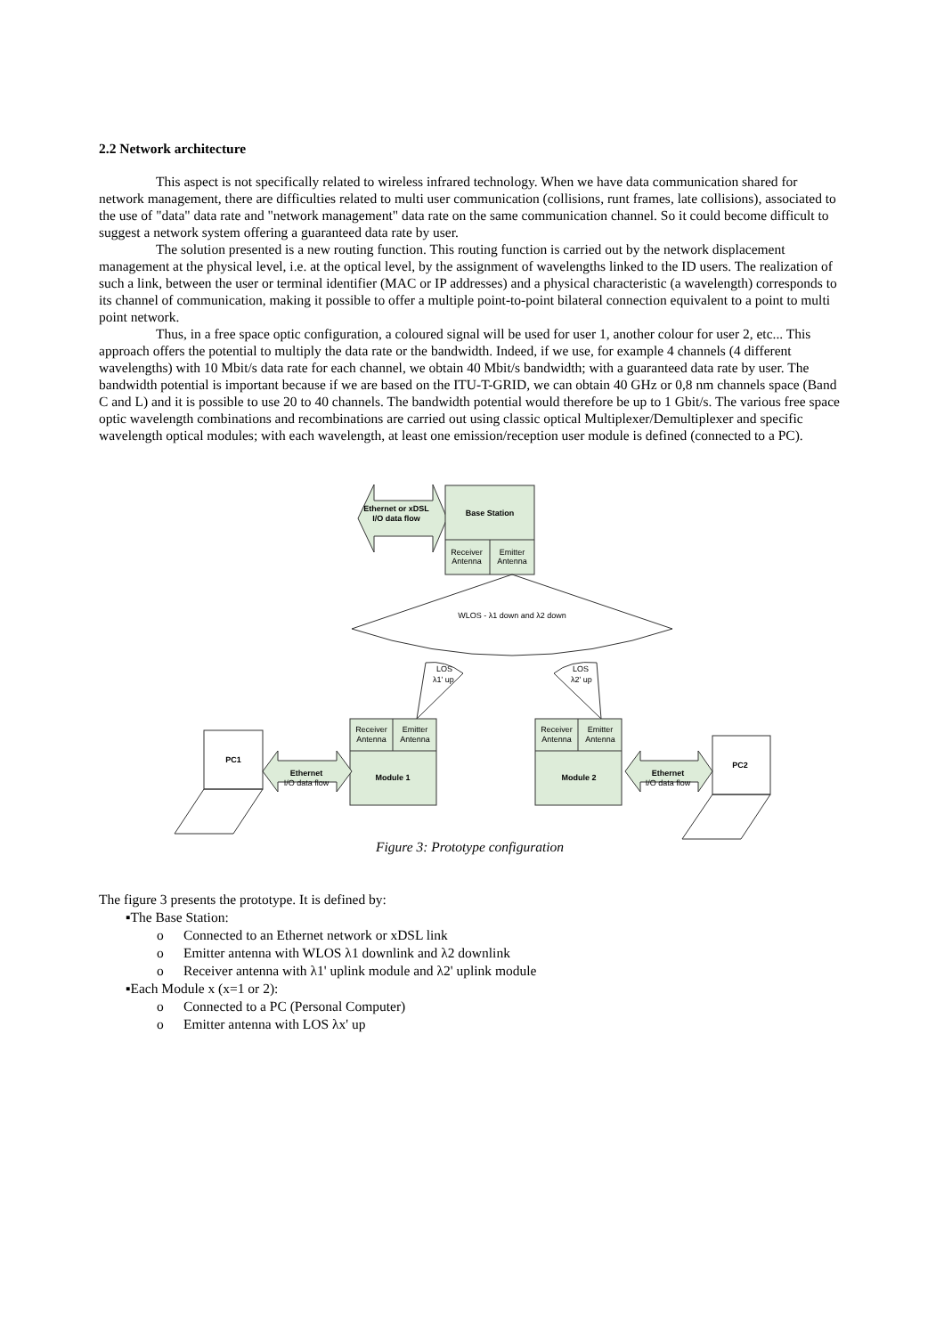2.2 Network architecture
This aspect is not specifically related to wireless infrared technology. When we have data communication shared for network management, there are difficulties related to multi user communication (collisions, runt frames, late collisions), associated to the use of "data" data rate and "network management" data rate on the same communication channel. So it could become difficult to suggest a network system offering a guaranteed data rate by user.
The solution presented is a new routing function. This routing function is carried out by the network displacement management at the physical level, i.e. at the optical level, by the assignment of wavelengths linked to the ID users. The realization of such a link, between the user or terminal identifier (MAC or IP addresses) and a physical characteristic (a wavelength) corresponds to its channel of communication, making it possible to offer a multiple point-to-point bilateral connection equivalent to a point to multi point network.
Thus, in a free space optic configuration, a coloured signal will be used for user 1, another colour for user 2, etc... This approach offers the potential to multiply the data rate or the bandwidth. Indeed, if we use, for example 4 channels (4 different wavelengths) with 10 Mbit/s data rate for each channel, we obtain 40 Mbit/s bandwidth; with a guaranteed data rate by user. The bandwidth potential is important because if we are based on the ITU-T-GRID, we can obtain 40 GHz or 0,8 nm channels space (Band C and L) and it is possible to use 20 to 40 channels. The bandwidth potential would therefore be up to 1 Gbit/s. The various free space optic wavelength combinations and recombinations are carried out using classic optical Multiplexer/Demultiplexer and specific wavelength optical modules; with each wavelength, at least one emission/reception user module is defined (connected to a PC).
Ethernet or xDSL
I/O data flow
Base Station
Receiver
Antenna
Emitter
Antenna
WLOS - λ1 down and λ2 down
LOS
λ1' up
LOS
λ2' up
Receiver
Antenna
Emitter
Antenna
Receiver
Antenna
Emitter
Antenna
PC1
PC2
Ethernet
I/O data flow
Ethernet
I/O data flow
Module 1
Module 2
Figure 3: Prototype configuration
The figure 3 presents the prototype. It is defined by:
▪The Base Station:
o Connected to an Ethernet network or xDSL link
o Emitter antenna with WLOS λ1 downlink and λ2 downlink
o Receiver antenna with λ1' uplink module and λ2' uplink module
▪Each Module x (x=1 or 2):
o Connected to a PC (Personal Computer)
o Emitter antenna with LOS λx' up